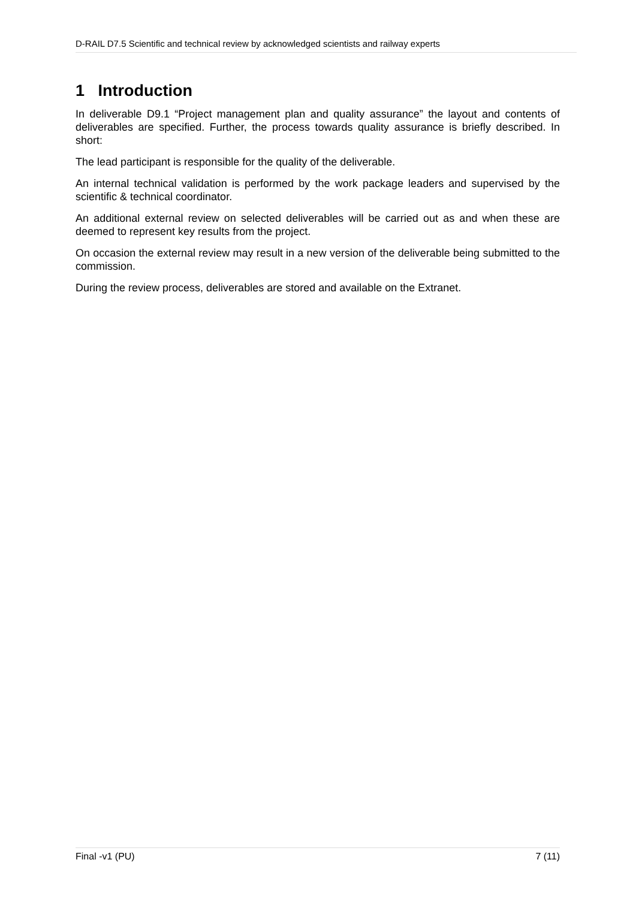D-RAIL D7.5 Scientific and technical review by acknowledged scientists and railway experts
1 Introduction
In deliverable D9.1 “Project management plan and quality assurance” the layout and contents of deliverables are specified. Further, the process towards quality assurance is briefly described. In short:
The lead participant is responsible for the quality of the deliverable.
An internal technical validation is performed by the work package leaders and supervised by the scientific & technical coordinator.
An additional external review on selected deliverables will be carried out as and when these are deemed to represent key results from the project.
On occasion the external review may result in a new version of the deliverable being submitted to the commission.
During the review process, deliverables are stored and available on the Extranet.
Final -v1 (PU) 7 (11)